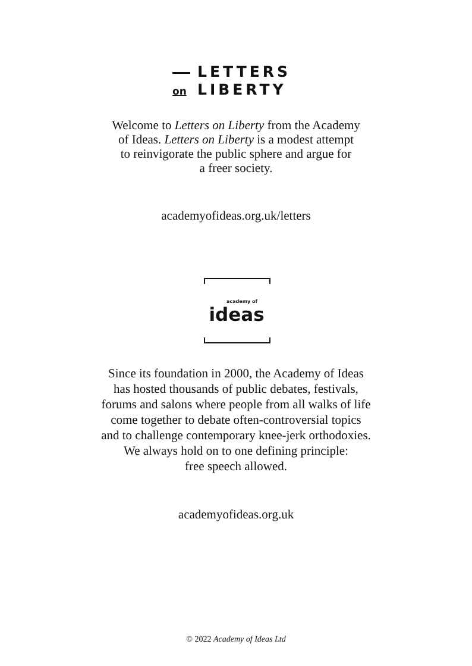LETTERS
on LIBERTY
Welcome to Letters on Liberty from the Academy
of Ideas. Letters on Liberty is a modest attempt
to reinvigorate the public sphere and argue for
a freer society.
academyofideas.org.uk/letters
academy of
ideas
Since its foundation in 2000, the Academy of Ideas
has hosted thousands of public debates, festivals,
forums and salons where people from all walks of life
come together to debate often-controversial topics
and to challenge contemporary knee-jerk orthodoxies.
We always hold on to one defining principle:
free speech allowed.
academyofideas.org.uk
© 2022 Academy of Ideas Ltd